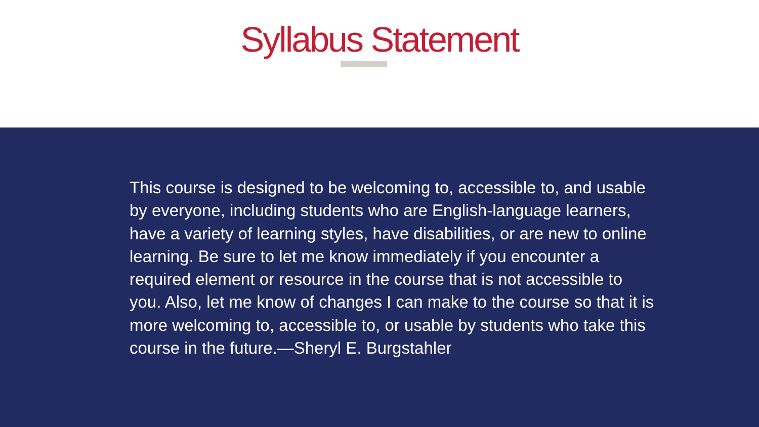Syllabus Statement
This course is designed to be welcoming to, accessible to, and usable by everyone, including students who are English-language learners, have a variety of learning styles, have disabilities, or are new to online learning. Be sure to let me know immediately if you encounter a required element or resource in the course that is not accessible to you. Also, let me know of changes I can make to the course so that it is more welcoming to, accessible to, or usable by students who take this course in the future.—Sheryl E. Burgstahler